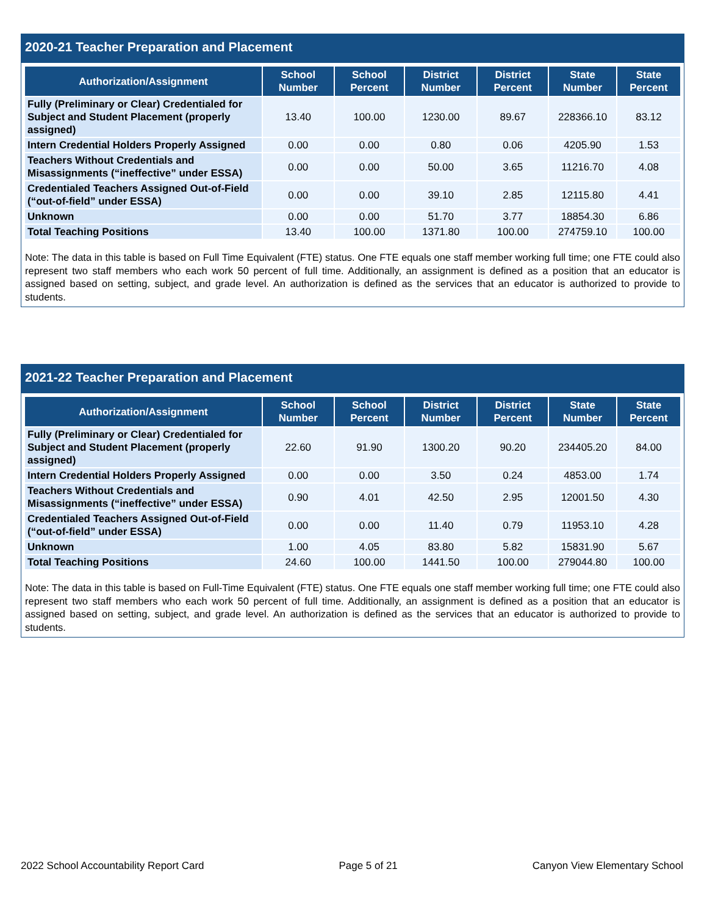2020-21 Teacher Preparation and Placement
| Authorization/Assignment | School Number | School Percent | District Number | District Percent | State Number | State Percent |
| --- | --- | --- | --- | --- | --- | --- |
| Fully (Preliminary or Clear) Credentialed for Subject and Student Placement (properly assigned) | 13.40 | 100.00 | 1230.00 | 89.67 | 228366.10 | 83.12 |
| Intern Credential Holders Properly Assigned | 0.00 | 0.00 | 0.80 | 0.06 | 4205.90 | 1.53 |
| Teachers Without Credentials and Misassignments (“ineffective” under ESSA) | 0.00 | 0.00 | 50.00 | 3.65 | 11216.70 | 4.08 |
| Credentialed Teachers Assigned Out-of-Field (“out-of-field” under ESSA) | 0.00 | 0.00 | 39.10 | 2.85 | 12115.80 | 4.41 |
| Unknown | 0.00 | 0.00 | 51.70 | 3.77 | 18854.30 | 6.86 |
| Total Teaching Positions | 13.40 | 100.00 | 1371.80 | 100.00 | 274759.10 | 100.00 |
Note: The data in this table is based on Full Time Equivalent (FTE) status. One FTE equals one staff member working full time; one FTE could also represent two staff members who each work 50 percent of full time. Additionally, an assignment is defined as a position that an educator is assigned based on setting, subject, and grade level. An authorization is defined as the services that an educator is authorized to provide to students.
2021-22 Teacher Preparation and Placement
| Authorization/Assignment | School Number | School Percent | District Number | District Percent | State Number | State Percent |
| --- | --- | --- | --- | --- | --- | --- |
| Fully (Preliminary or Clear) Credentialed for Subject and Student Placement (properly assigned) | 22.60 | 91.90 | 1300.20 | 90.20 | 234405.20 | 84.00 |
| Intern Credential Holders Properly Assigned | 0.00 | 0.00 | 3.50 | 0.24 | 4853.00 | 1.74 |
| Teachers Without Credentials and Misassignments (“ineffective” under ESSA) | 0.90 | 4.01 | 42.50 | 2.95 | 12001.50 | 4.30 |
| Credentialed Teachers Assigned Out-of-Field (“out-of-field” under ESSA) | 0.00 | 0.00 | 11.40 | 0.79 | 11953.10 | 4.28 |
| Unknown | 1.00 | 4.05 | 83.80 | 5.82 | 15831.90 | 5.67 |
| Total Teaching Positions | 24.60 | 100.00 | 1441.50 | 100.00 | 279044.80 | 100.00 |
Note: The data in this table is based on Full-Time Equivalent (FTE) status. One FTE equals one staff member working full time; one FTE could also represent two staff members who each work 50 percent of full time. Additionally, an assignment is defined as a position that an educator is assigned based on setting, subject, and grade level. An authorization is defined as the services that an educator is authorized to provide to students.
2022 School Accountability Report Card Page 5 of 21 Canyon View Elementary School